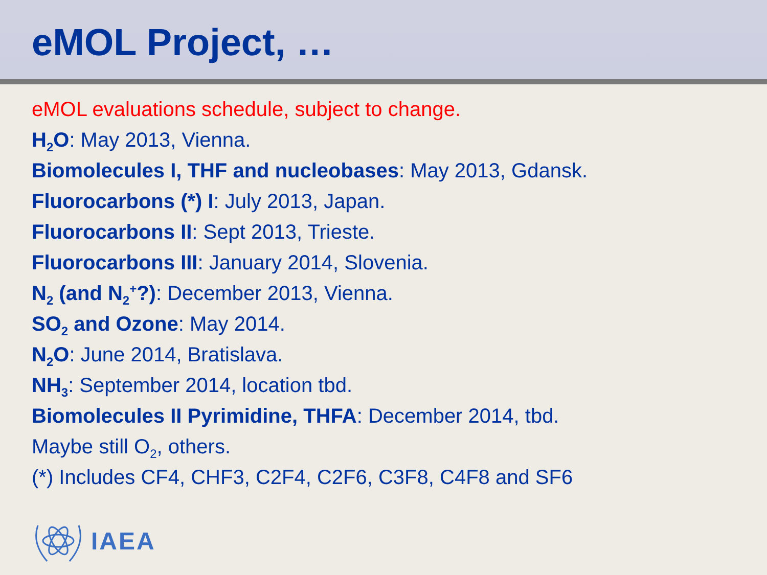eMOL Project, …
eMOL evaluations schedule, subject to change.
H<sub>2</sub>O: May 2013, Vienna.
Biomolecules I, THF and nucleobases: May 2013, Gdansk.
Fluorocarbons (*) I: July 2013, Japan.
Fluorocarbons II: Sept 2013, Trieste.
Fluorocarbons III: January 2014, Slovenia.
N<sub>2</sub> (and N<sub>2</sub><sup>+</sup>?): December 2013, Vienna.
SO<sub>2</sub> and Ozone: May 2014.
N<sub>2</sub>O: June 2014, Bratislava.
NH<sub>3</sub>: September 2014, location tbd.
Biomolecules II Pyrimidine, THFA: December 2014, tbd.
Maybe still O<sub>2</sub>, others.
(*) Includes CF4, CHF3, C2F4, C2F6, C3F8, C4F8 and SF6
IAEA